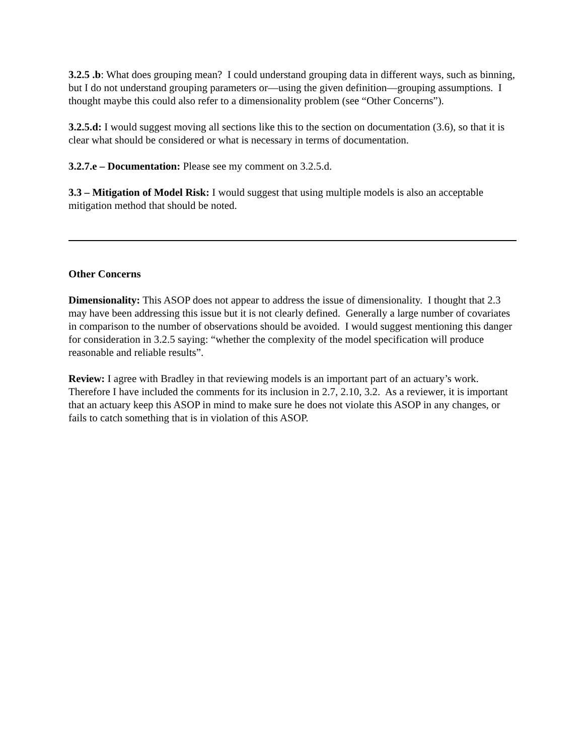3.2.5 .b: What does grouping mean? I could understand grouping data in different ways, such as binning, but I do not understand grouping parameters or—using the given definition—grouping assumptions. I thought maybe this could also refer to a dimensionality problem (see “Other Concerns”).
3.2.5.d: I would suggest moving all sections like this to the section on documentation (3.6), so that it is clear what should be considered or what is necessary in terms of documentation.
3.2.7.e – Documentation: Please see my comment on 3.2.5.d.
3.3 – Mitigation of Model Risk: I would suggest that using multiple models is also an acceptable mitigation method that should be noted.
Other Concerns
Dimensionality: This ASOP does not appear to address the issue of dimensionality. I thought that 2.3 may have been addressing this issue but it is not clearly defined. Generally a large number of covariates in comparison to the number of observations should be avoided. I would suggest mentioning this danger for consideration in 3.2.5 saying: “whether the complexity of the model specification will produce reasonable and reliable results”.
Review: I agree with Bradley in that reviewing models is an important part of an actuary’s work. Therefore I have included the comments for its inclusion in 2.7, 2.10, 3.2. As a reviewer, it is important that an actuary keep this ASOP in mind to make sure he does not violate this ASOP in any changes, or fails to catch something that is in violation of this ASOP.